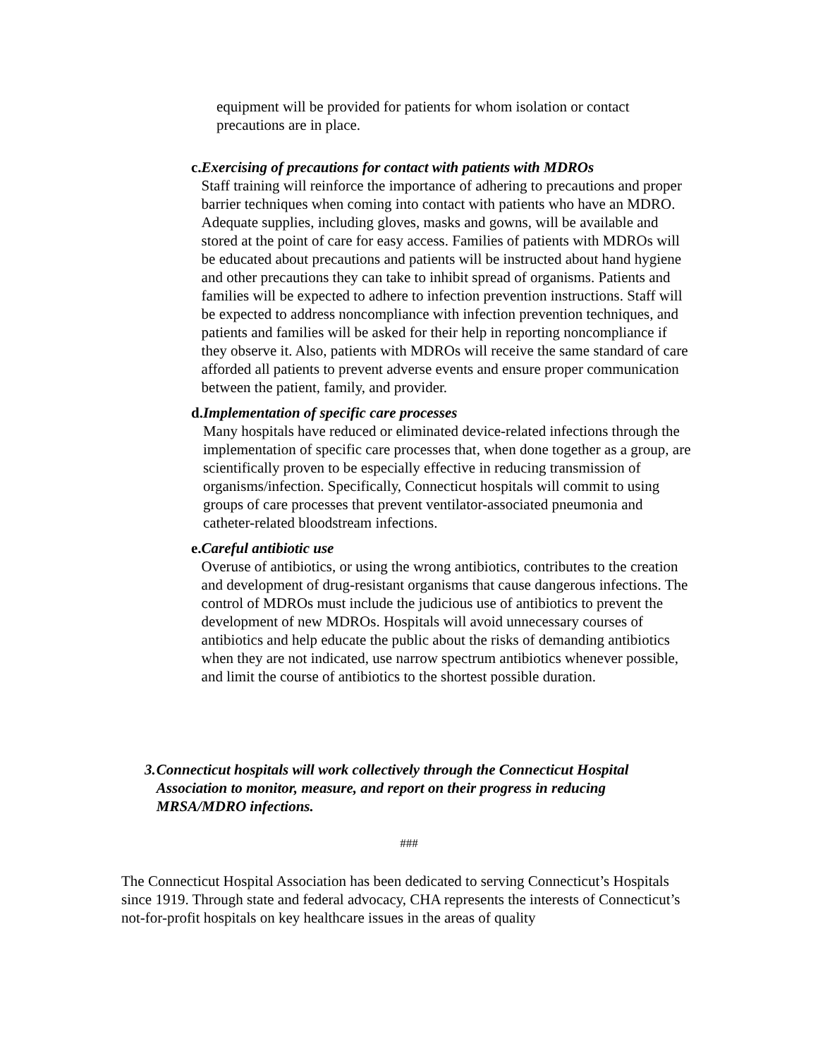equipment will be provided for patients for whom isolation or contact precautions are in place.
c. Exercising of precautions for contact with patients with MDROs
Staff training will reinforce the importance of adhering to precautions and proper barrier techniques when coming into contact with patients who have an MDRO. Adequate supplies, including gloves, masks and gowns, will be available and stored at the point of care for easy access. Families of patients with MDROs will be educated about precautions and patients will be instructed about hand hygiene and other precautions they can take to inhibit spread of organisms. Patients and families will be expected to adhere to infection prevention instructions. Staff will be expected to address noncompliance with infection prevention techniques, and patients and families will be asked for their help in reporting noncompliance if they observe it. Also, patients with MDROs will receive the same standard of care afforded all patients to prevent adverse events and ensure proper communication between the patient, family, and provider.
d. Implementation of specific care processes
Many hospitals have reduced or eliminated device-related infections through the implementation of specific care processes that, when done together as a group, are scientifically proven to be especially effective in reducing transmission of organisms/infection. Specifically, Connecticut hospitals will commit to using groups of care processes that prevent ventilator-associated pneumonia and catheter-related bloodstream infections.
e. Careful antibiotic use
Overuse of antibiotics, or using the wrong antibiotics, contributes to the creation and development of drug-resistant organisms that cause dangerous infections. The control of MDROs must include the judicious use of antibiotics to prevent the development of new MDROs. Hospitals will avoid unnecessary courses of antibiotics and help educate the public about the risks of demanding antibiotics when they are not indicated, use narrow spectrum antibiotics whenever possible, and limit the course of antibiotics to the shortest possible duration.
3. Connecticut hospitals will work collectively through the Connecticut Hospital Association to monitor, measure, and report on their progress in reducing MRSA/MDRO infections.
###
The Connecticut Hospital Association has been dedicated to serving Connecticut’s Hospitals since 1919. Through state and federal advocacy, CHA represents the interests of Connecticut’s not-for-profit hospitals on key healthcare issues in the areas of quality